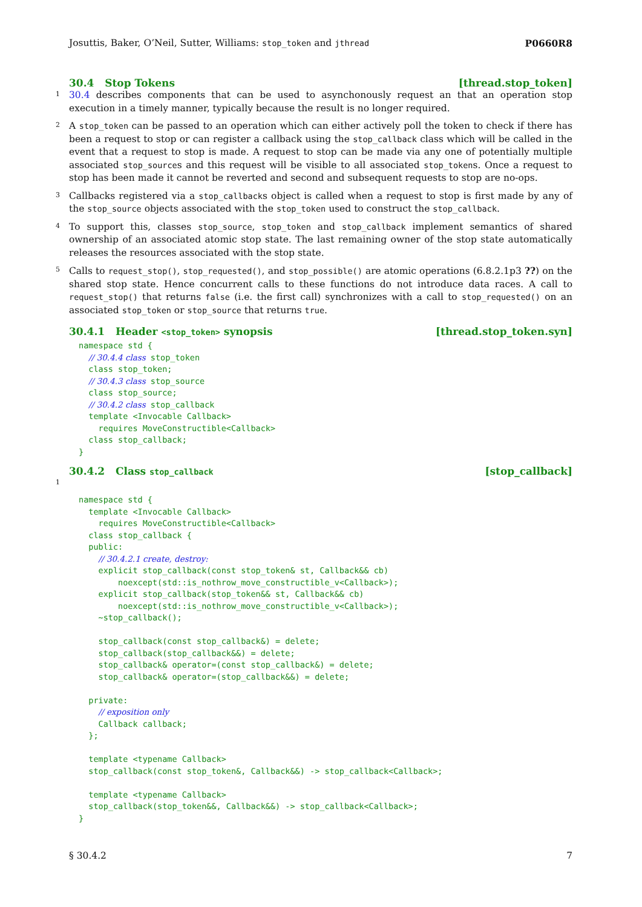Josuttis, Baker, O’Neil, Sutter, Williams: stop_token and jthread P0660R8
30.4 Stop Tokens [thread.stop_token]
1 30.4 describes components that can be used to asynchonously request an that an operation stop execution in a timely manner, typically because the result is no longer required.
2 A stop_token can be passed to an operation which can either actively poll the token to check if there has been a request to stop or can register a callback using the stop_callback class which will be called in the event that a request to stop is made. A request to stop can be made via any one of potentially multiple associated stop_sources and this request will be visible to all associated stop_tokens. Once a request to stop has been made it cannot be reverted and second and subsequent requests to stop are no-ops.
3 Callbacks registered via a stop_callbacks object is called when a request to stop is first made by any of the stop_source objects associated with the stop_token used to construct the stop_callback.
4 To support this, classes stop_source, stop_token and stop_callback implement semantics of shared ownership of an associated atomic stop state. The last remaining owner of the stop state automatically releases the resources associated with the stop state.
5 Calls to request_stop(), stop_requested(), and stop_possible() are atomic operations (6.8.2.1p3 ??) on the shared stop state. Hence concurrent calls to these functions do not introduce data races. A call to request_stop() that returns false (i.e. the first call) synchronizes with a call to stop_requested() on an associated stop_token or stop_source that returns true.
30.4.1 Header <stop_token> synopsis [thread.stop_token.syn]
namespace std {
  // 30.4.4 class stop_token
  class stop_token;
  // 30.4.3 class stop_source
  class stop_source;
  // 30.4.2 class stop_callback
  template <Invocable Callback>
    requires MoveConstructible<Callback>
  class stop_callback;
}
30.4.2 Class stop_callback [stop_callback]
1
namespace std {
  template <Invocable Callback>
    requires MoveConstructible<Callback>
  class stop_callback {
  public:
    // 30.4.2.1 create, destroy:
    explicit stop_callback(const stop_token& st, Callback&& cb)
        noexcept(std::is_nothrow_move_constructible_v<Callback>);
    explicit stop_callback(stop_token&& st, Callback&& cb)
        noexcept(std::is_nothrow_move_constructible_v<Callback>);
    ~stop_callback();

    stop_callback(const stop_callback&) = delete;
    stop_callback(stop_callback&&) = delete;
    stop_callback& operator=(const stop_callback&) = delete;
    stop_callback& operator=(stop_callback&&) = delete;

  private:
    // exposition only
    Callback callback;
  };

  template <typename Callback>
  stop_callback(const stop_token&, Callback&&) -> stop_callback<Callback>;

  template <typename Callback>
  stop_callback(stop_token&&, Callback&&) -> stop_callback<Callback>;
}
§ 30.4.2 7